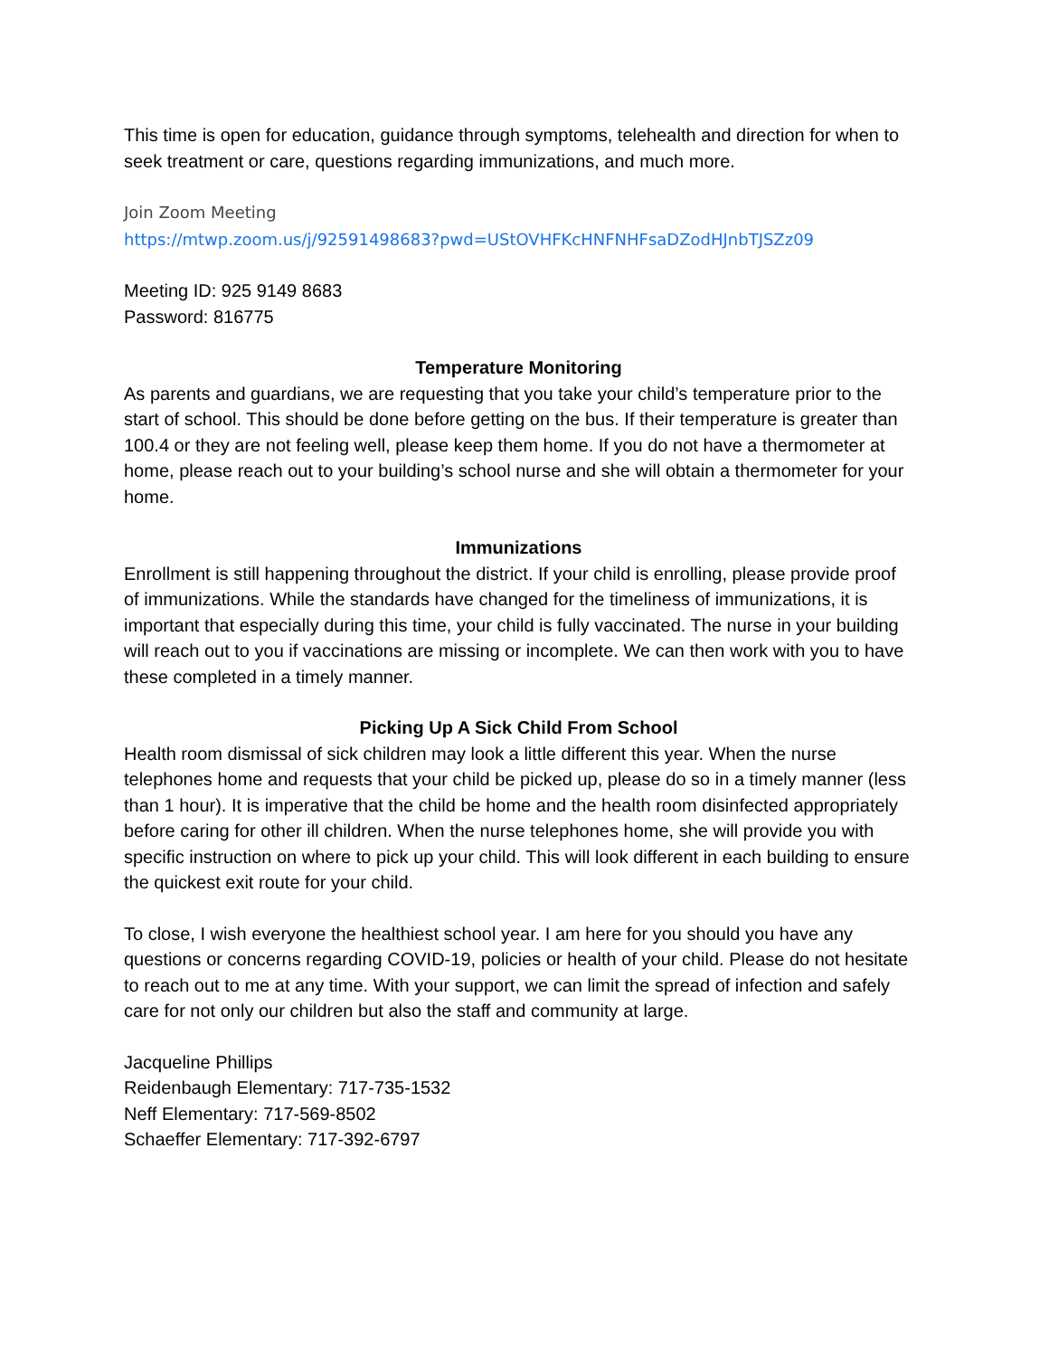This time is open for education, guidance through symptoms, telehealth and direction for when to seek treatment or care, questions regarding immunizations, and much more.
Join Zoom Meeting
https://mtwp.zoom.us/j/92591498683?pwd=UStOVHFKcHNFNHFsaDZodHJnbTJSZz09
Meeting ID: 925 9149 8683
Password: 816775
Temperature Monitoring
As parents and guardians, we are requesting that you take your child’s temperature prior to the start of school. This should be done before getting on the bus. If their temperature is greater than 100.4 or they are not feeling well, please keep them home. If you do not have a thermometer at home, please reach out to your building’s school nurse and she will obtain a thermometer for your home.
Immunizations
Enrollment is still happening throughout the district. If your child is enrolling, please provide proof of immunizations. While the standards have changed for the timeliness of immunizations, it is important that especially during this time, your child is fully vaccinated. The nurse in your building will reach out to you if vaccinations are missing or incomplete. We can then work with you to have these completed in a timely manner.
Picking Up A Sick Child From School
Health room dismissal of sick children may look a little different this year. When the nurse telephones home and requests that your child be picked up, please do so in a timely manner (less than 1 hour). It is imperative that the child be home and the health room disinfected appropriately before caring for other ill children. When the nurse telephones home, she will provide you with specific instruction on where to pick up your child. This will look different in each building to ensure the quickest exit route for your child.
To close, I wish everyone the healthiest school year. I am here for you should you have any questions or concerns regarding COVID-19, policies or health of your child. Please do not hesitate to reach out to me at any time. With your support, we can limit the spread of infection and safely care for not only our children but also the staff and community at large.
Jacqueline Phillips
Reidenbaugh Elementary: 717-735-1532
Neff Elementary: 717-569-8502
Schaeffer Elementary: 717-392-6797